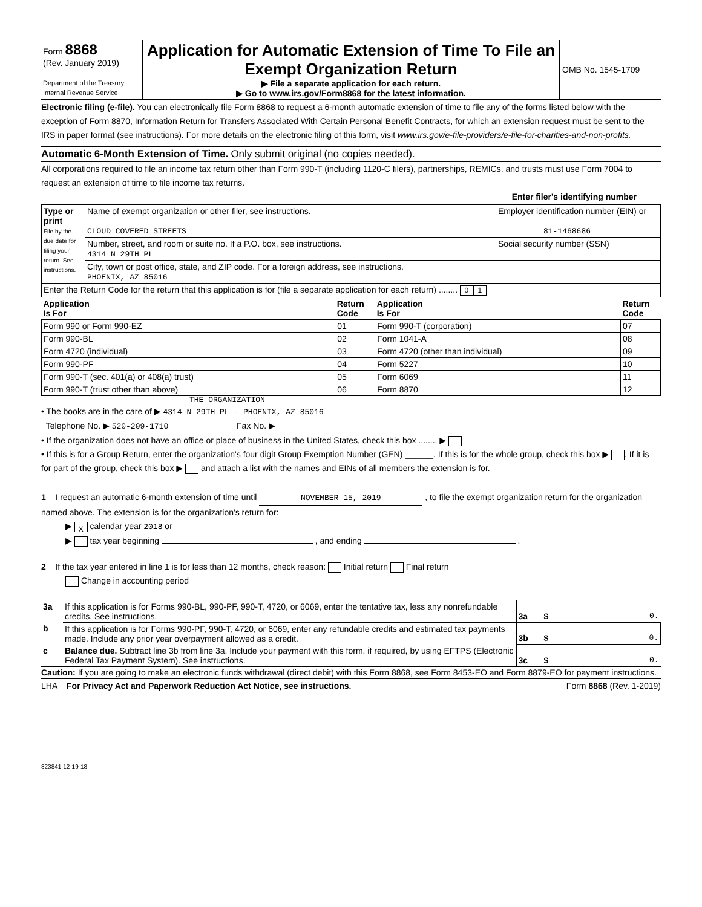| Form 8868 (Rev. January 2019) Department of the Treasury Internal Revenue Service | Application for Automatic Extension of Time To File an Exempt Organization Return ▶ File a separate application for each return. ▶ Go to www.irs.gov/Form8868 for the latest information. | OMB No. 1545-1709 |
Electronic filing (e-file). You can electronically file Form 8868 to request a 6-month automatic extension of time to file any of the forms listed below with the exception of Form 8870, Information Return for Transfers Associated With Certain Personal Benefit Contracts, for which an extension request must be sent to the IRS in paper format (see instructions). For more details on the electronic filing of this form, visit www.irs.gov/e-file-providers/e-file-for-charities-and-non-profits.
Automatic 6-Month Extension of Time. Only submit original (no copies needed).
All corporations required to file an income tax return other than Form 990-T (including 1120-C filers), partnerships, REMICs, and trusts must use Form 7004 to request an extension of time to file income tax returns.
Enter filer's identifying number
| Type or print File by the due date for filing your return. See instructions. | Name of exempt organization or other filer, see instructions. CLOUD COVERED STREETS | Employer identification number (EIN) or 81-1468686 |
| | Number, street, and room or suite no. If a P.O. box, see instructions. 4314 N 29TH PL | Social security number (SSN) |
| | City, town or post office, state, and ZIP code. For a foreign address, see instructions. PHOENIX, AZ 85016 | |
| Enter the Return Code for the return that this application is for (file a separate application for each return) ........ 0 1 | | |
| Application Is For | Return Code | Application Is For | Return Code |
| --- | --- | --- | --- |
| Form 990 or Form 990-EZ | 01 | Form 990-T (corporation) | 07 |
| Form 990-BL | 02 | Form 1041-A | 08 |
| Form 4720 (individual) | 03 | Form 4720 (other than individual) | 09 |
| Form 990-PF | 04 | Form 5227 | 10 |
| Form 990-T (sec. 401(a) or 408(a) trust) | 05 | Form 6069 | 11 |
| Form 990-T (trust other than above) | 06 | Form 8870 | 12 |
THE ORGANIZATION
• The books are in the care of ▶ 4314 N 29TH PL - PHOENIX, AZ 85016
Telephone No. ▶ 520-209-1710 Fax No. ▶
• If the organization does not have an office or place of business in the United States, check this box ........ ▶
• If this is for a Group Return, enter the organization's four digit Group Exemption Number (GEN) ______. If this is for the whole group, check this box ▶ . If it is for part of the group, check this box ▶ and attach a list with the names and EINs of all members the extension is for.
1 I request an automatic 6-month extension of time until NOVEMBER 15, 2019 , to file the exempt organization return for the organization named above. The extension is for the organization's return for:
▶ X calendar year 2018 or
▶ tax year beginning , and ending .
2 If the tax year entered in line 1 is for less than 12 months, check reason: Initial return Final return
Change in accounting period
| 3a | If this application is for Forms 990-BL, 990-PF, 990-T, 4720, or 6069, enter the tentative tax, less any nonrefundable credits. See instructions. | 3a | $ 0. |
| b | If this application is for Forms 990-PF, 990-T, 4720, or 6069, enter any refundable credits and estimated tax payments made. Include any prior year overpayment allowed as a credit. | 3b | $ 0. |
| c | Balance due. Subtract line 3b from line 3a. Include your payment with this form, if required, by using EFTPS (Electronic Federal Tax Payment System). See instructions. | 3c | $ 0. |
Caution: If you are going to make an electronic funds withdrawal (direct debit) with this Form 8868, see Form 8453-EO and Form 8879-EO for payment instructions.
LHA For Privacy Act and Paperwork Reduction Act Notice, see instructions. Form 8868 (Rev. 1-2019)
823841 12-19-18